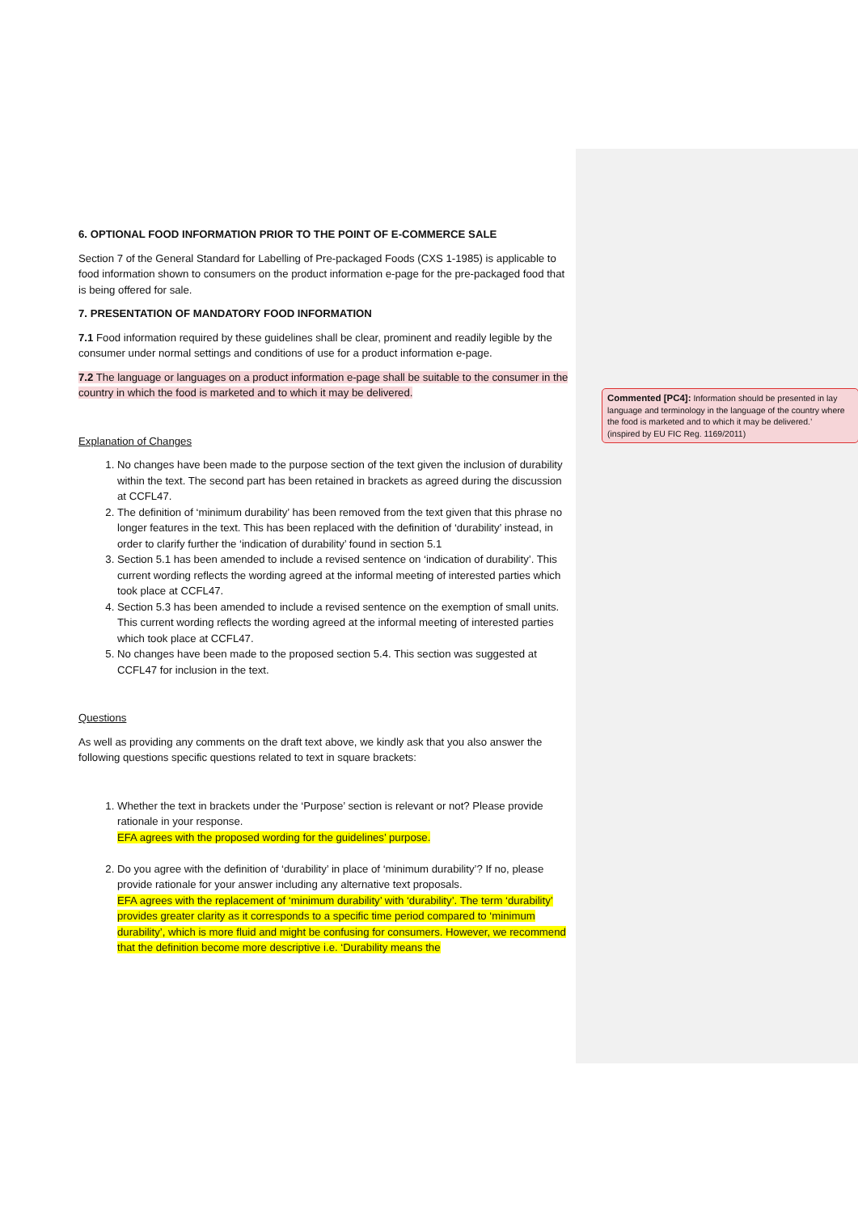6. OPTIONAL FOOD INFORMATION PRIOR TO THE POINT OF E-COMMERCE SALE
Section 7 of the General Standard for Labelling of Pre-packaged Foods (CXS 1-1985) is applicable to food information shown to consumers on the product information e-page for the pre-packaged food that is being offered for sale.
7. PRESENTATION OF MANDATORY FOOD INFORMATION
7.1 Food information required by these guidelines shall be clear, prominent and readily legible by the consumer under normal settings and conditions of use for a product information e-page.
7.2 The language or languages on a product information e-page shall be suitable to the consumer in the country in which the food is marketed and to which it may be delivered.
Explanation of Changes
1. No changes have been made to the purpose section of the text given the inclusion of durability within the text. The second part has been retained in brackets as agreed during the discussion at CCFL47.
2. The definition of ‘minimum durability’ has been removed from the text given that this phrase no longer features in the text. This has been replaced with the definition of ‘durability’ instead, in order to clarify further the ‘indication of durability’ found in section 5.1
3. Section 5.1 has been amended to include a revised sentence on ‘indication of durability’. This current wording reflects the wording agreed at the informal meeting of interested parties which took place at CCFL47.
4. Section 5.3 has been amended to include a revised sentence on the exemption of small units. This current wording reflects the wording agreed at the informal meeting of interested parties which took place at CCFL47.
5. No changes have been made to the proposed section 5.4. This section was suggested at CCFL47 for inclusion in the text.
Questions
As well as providing any comments on the draft text above, we kindly ask that you also answer the following questions specific questions related to text in square brackets:
1. Whether the text in brackets under the ‘Purpose’ section is relevant or not? Please provide rationale in your response.
EFA agrees with the proposed wording for the guidelines’ purpose.
2. Do you agree with the definition of ‘durability’ in place of ‘minimum durability’? If no, please provide rationale for your answer including any alternative text proposals.
EFA agrees with the replacement of ‘minimum durability’ with ‘durability’. The term ‘durability’ provides greater clarity as it corresponds to a specific time period compared to ‘minimum durability’, which is more fluid and might be confusing for consumers. However, we recommend that the definition become more descriptive i.e. ‘Durability means the
Commented [PC4]: Information should be presented in lay language and terminology in the language of the country where the food is marketed and to which it may be delivered.’
(inspired by EU FIC Reg. 1169/2011)